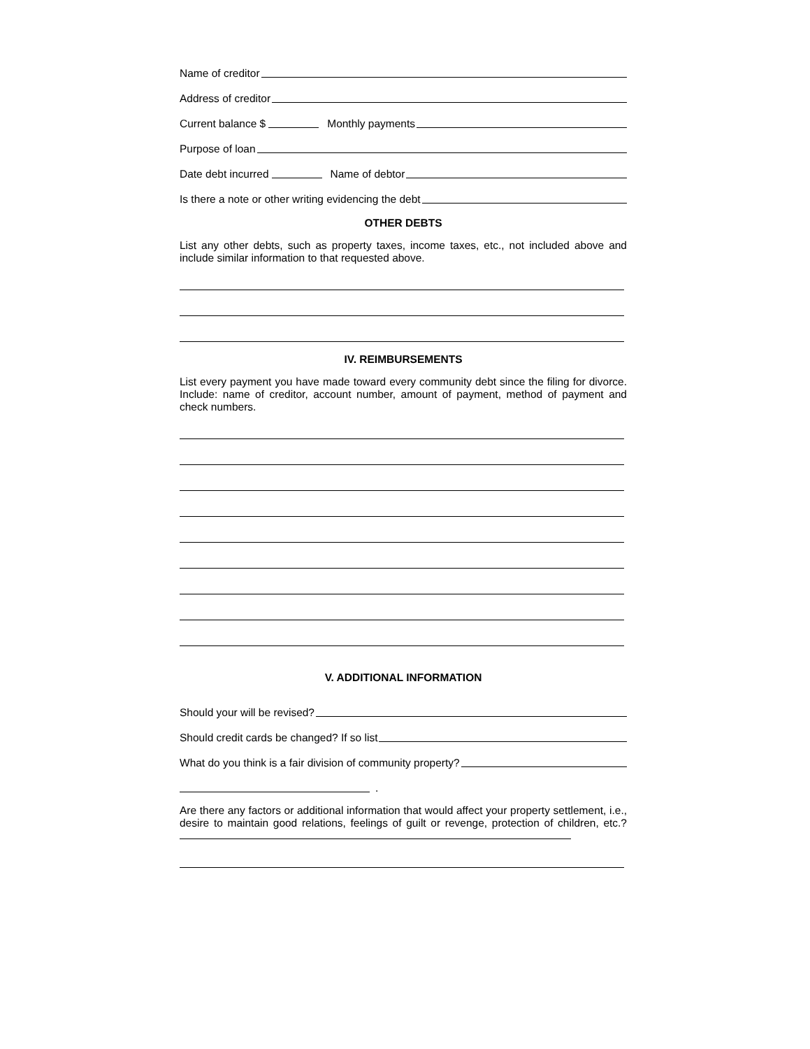Name of creditor
Address of creditor
Current balance $ Monthly payments
Purpose of loan
Date debt incurred Name of debtor
Is there a note or other writing evidencing the debt
OTHER DEBTS
List any other debts, such as property taxes, income taxes, etc., not included above and include similar information to that requested above.
IV. REIMBURSEMENTS
List every payment you have made toward every community debt since the filing for divorce. Include: name of creditor, account number, amount of payment, method of payment and check numbers.
V. ADDITIONAL INFORMATION
Should your will be revised?
Should credit cards be changed? If so list
What do you think is a fair division of community property?
.
Are there any factors or additional information that would affect your property settlement, i.e., desire to maintain good relations, feelings of guilt or revenge, protection of children, etc.?